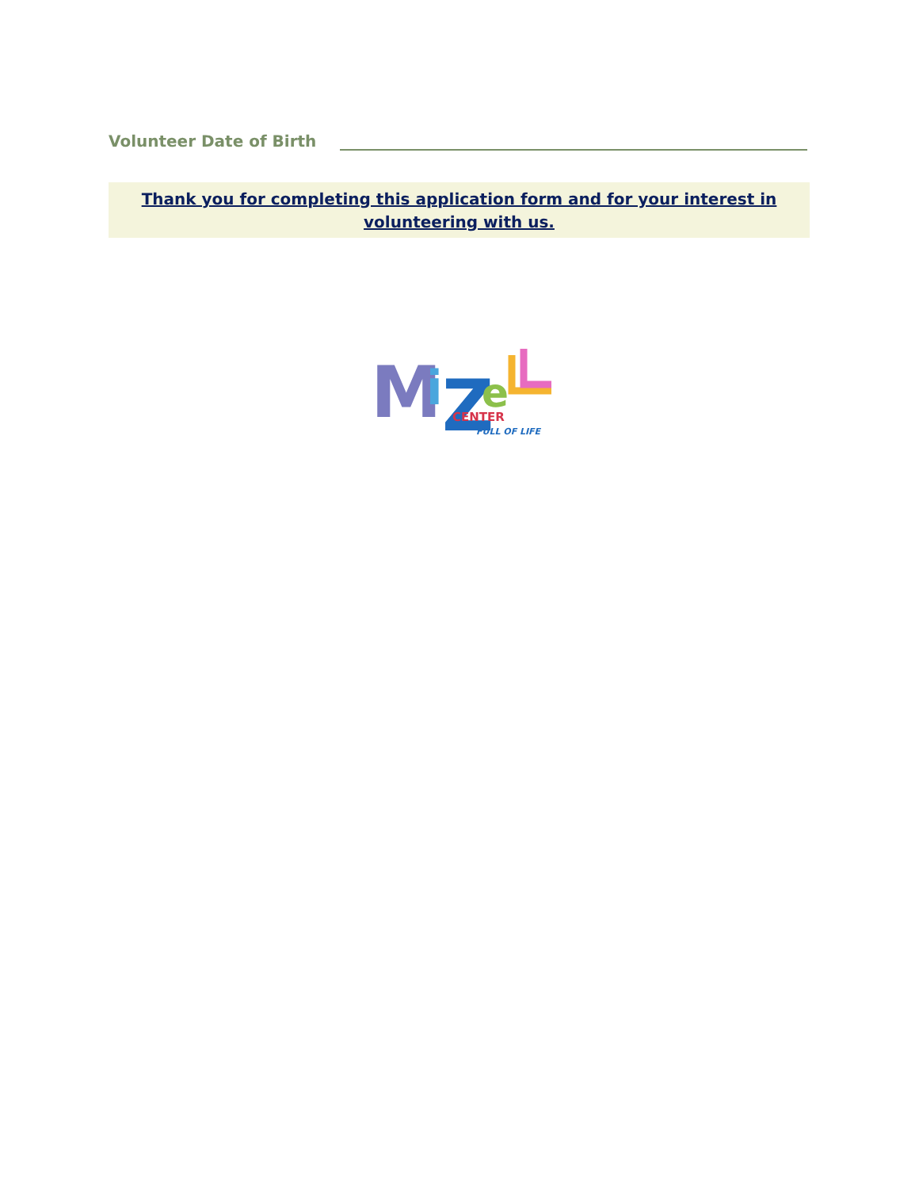Volunteer Date of Birth
Thank you for completing this application form and for your interest in
volunteering with us.
M
i
Z
e
CENTER
FULL OF LIFE